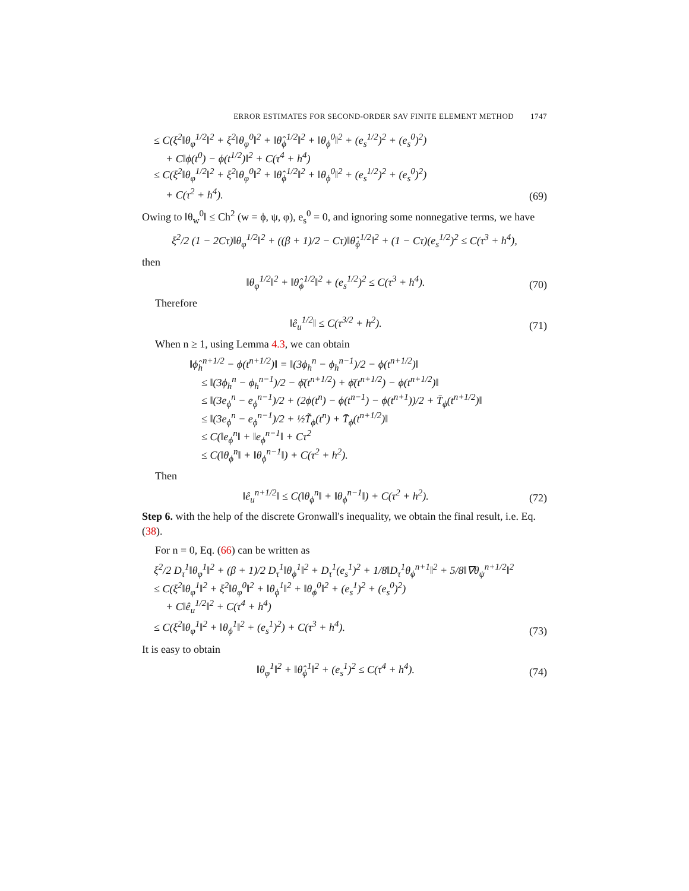ERROR ESTIMATES FOR SECOND-ORDER SAV FINITE ELEMENT METHOD 1747
≤ C(ξ<sup>2</sup>‖θ<sub>φ</sub><sup>1/2</sup>‖<sup>2</sup> + ξ<sup>2</sup>‖θ<sub>φ</sub><sup>0</sup>‖<sup>2</sup> + ‖θ̂<sub>ϕ</sub><sup>1/2</sup>‖<sup>2</sup> + ‖θ<sub>ϕ</sub><sup>0</sup>‖<sup>2</sup> + (e<sub>s</sub><sup>1/2</sup>)<sup>2</sup> + (e<sub>s</sub><sup>0</sup>)<sup>2</sup>)
+ C‖ϕ(t<sup>0</sup>) − ϕ(t<sup>1/2</sup>)‖<sup>2</sup> + C(τ<sup>4</sup> + h<sup>4</sup>)
≤ C(ξ<sup>2</sup>‖θ<sub>φ</sub><sup>1/2</sup>‖<sup>2</sup> + ξ<sup>2</sup>‖θ<sub>φ</sub><sup>0</sup>‖<sup>2</sup> + ‖θ̂<sub>ϕ</sub><sup>1/2</sup>‖<sup>2</sup> + ‖θ<sub>ϕ</sub><sup>0</sup>‖<sup>2</sup> + (e<sub>s</sub><sup>1/2</sup>)<sup>2</sup> + (e<sub>s</sub><sup>0</sup>)<sup>2</sup>)
+ C(τ<sup>2</sup> + h<sup>4</sup>). (69)
Owing to ‖θ<sub>w</sub><sup>0</sup>‖ ≤ Ch<sup>2</sup> (w = ϕ, ψ, φ), e<sub>s</sub><sup>0</sup> = 0, and ignoring some nonnegative terms, we have
ξ<sup>2</sup>/2 (1 − 2Cτ)‖θ<sub>φ</sub><sup>1/2</sup>‖<sup>2</sup> + ((β + 1)/2 − Cτ)‖θ̂<sub>ϕ</sub><sup>1/2</sup>‖<sup>2</sup> + (1 − Cτ)(e<sub>s</sub><sup>1/2</sup>)<sup>2</sup> ≤ C(τ<sup>3</sup> + h<sup>4</sup>),
then
‖θ<sub>φ</sub><sup>1/2</sup>‖<sup>2</sup> + ‖θ̂<sub>ϕ</sub><sup>1/2</sup>‖<sup>2</sup> + (e<sub>s</sub><sup>1/2</sup>)<sup>2</sup> ≤ C(τ<sup>3</sup> + h<sup>4</sup>). (70)
Therefore
‖ê<sub>u</sub><sup>1/2</sup>‖ ≤ C(τ<sup>3/2</sup> + h<sup>2</sup>). (71)
When n ≥ 1, using Lemma 4.3, we can obtain
‖ϕ̂<sub>h</sub><sup>n+1/2</sup> − ϕ(t<sup>n+1/2</sup>)‖ = ‖(3ϕ<sub>h</sub><sup>n</sup> − ϕ<sub>h</sub><sup>n−1</sup>)/2 − ϕ(t<sup>n+1/2</sup>)‖
≤ ‖(3ϕ<sub>h</sub><sup>n</sup> − ϕ<sub>h</sub><sup>n−1</sup>)/2 − ϕ̄(t<sup>n+1/2</sup>) + ϕ̄(t<sup>n+1/2</sup>) − ϕ(t<sup>n+1/2</sup>)‖
≤ ‖(3e<sub>ϕ</sub><sup>n</sup> − e<sub>ϕ</sub><sup>n−1</sup>)/2 + (2ϕ(t<sup>n</sup>) − ϕ(t<sup>n−1</sup>) − ϕ(t<sup>n+1</sup>))/2 + T̄<sub>ϕ</sub>(t<sup>n+1/2</sup>)‖
≤ ‖(3e<sub>ϕ</sub><sup>n</sup> − e<sub>ϕ</sub><sup>n−1</sup>)/2 + ½T̃<sub>ϕ</sub>(t<sup>n</sup>) + T̄<sub>ϕ</sub>(t<sup>n+1/2</sup>)‖
≤ C(‖e<sub>ϕ</sub><sup>n</sup>‖ + ‖e<sub>ϕ</sub><sup>n−1</sup>‖ + Cτ<sup>2</sup>
≤ C(‖θ<sub>ϕ</sub><sup>n</sup>‖ + ‖θ<sub>ϕ</sub><sup>n−1</sup>‖) + C(τ<sup>2</sup> + h<sup>2</sup>).
Then
‖ê<sub>u</sub><sup>n+1/2</sup>‖ ≤ C(‖θ<sub>ϕ</sub><sup>n</sup>‖ + ‖θ<sub>ϕ</sub><sup>n−1</sup>‖) + C(τ<sup>2</sup> + h<sup>2</sup>). (72)
Step 6. with the help of the discrete Gronwall's inequality, we obtain the final result, i.e. Eq. (38).
For n = 0, Eq. (66) can be written as
ξ<sup>2</sup>/2 D<sub>τ</sub><sup>1</sup>‖θ<sub>φ</sub><sup>1</sup>‖<sup>2</sup> + (β + 1)/2 D<sub>τ</sub><sup>1</sup>‖θ<sub>ϕ</sub><sup>1</sup>‖<sup>2</sup> + D<sub>τ</sub><sup>1</sup>(e<sub>s</sub><sup>1</sup>)<sup>2</sup> + 1/8‖D<sub>τ</sub><sup>1</sup>θ<sub>ϕ</sub><sup>n+1</sup>‖<sup>2</sup> + 5/8‖∇θ<sub>ψ</sub><sup>n+1/2</sup>‖<sup>2</sup>
≤ C(ξ<sup>2</sup>‖θ<sub>φ</sub><sup>1</sup>‖<sup>2</sup> + ξ<sup>2</sup>‖θ<sub>φ</sub><sup>0</sup>‖<sup>2</sup> + ‖θ<sub>ϕ</sub><sup>1</sup>‖<sup>2</sup> + ‖θ<sub>ϕ</sub><sup>0</sup>‖<sup>2</sup> + (e<sub>s</sub><sup>1</sup>)<sup>2</sup> + (e<sub>s</sub><sup>0</sup>)<sup>2</sup>)
+ C‖ê<sub>u</sub><sup>1/2</sup>‖<sup>2</sup> + C(τ<sup>4</sup> + h<sup>4</sup>)
≤ C(ξ<sup>2</sup>‖θ<sub>φ</sub><sup>1</sup>‖<sup>2</sup> + ‖θ<sub>ϕ</sub><sup>1</sup>‖<sup>2</sup> + (e<sub>s</sub><sup>1</sup>)<sup>2</sup>) + C(τ<sup>3</sup> + h<sup>4</sup>). (73)
It is easy to obtain
‖θ<sub>φ</sub><sup>1</sup>‖<sup>2</sup> + ‖θ̂<sub>ϕ</sub><sup>1</sup>‖<sup>2</sup> + (e<sub>s</sub><sup>1</sup>)<sup>2</sup> ≤ C(τ<sup>4</sup> + h<sup>4</sup>). (74)